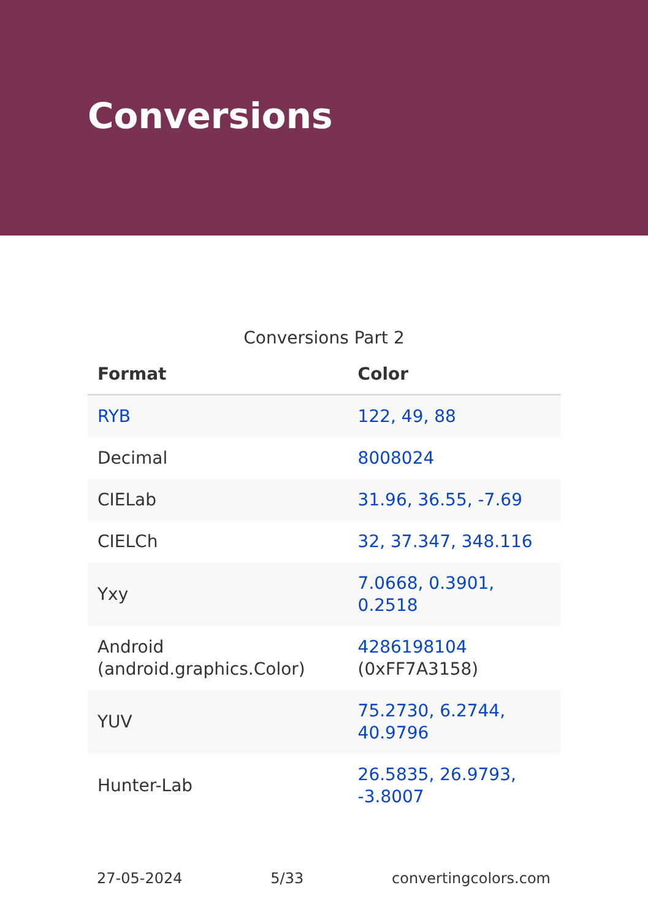Conversions
Conversions Part 2
| Format | Color |
| --- | --- |
| RYB | 122, 49, 88 |
| Decimal | 8008024 |
| CIELab | 31.96, 36.55, -7.69 |
| CIELCh | 32, 37.347, 348.116 |
| Yxy | 7.0668, 0.3901, 0.2518 |
| Android (android.graphics.Color) | 4286198104 (0xFF7A3158) |
| YUV | 75.2730, 6.2744, 40.9796 |
| Hunter-Lab | 26.5835, 26.9793, -3.8007 |
27-05-2024 5/33 convertingcolors.com